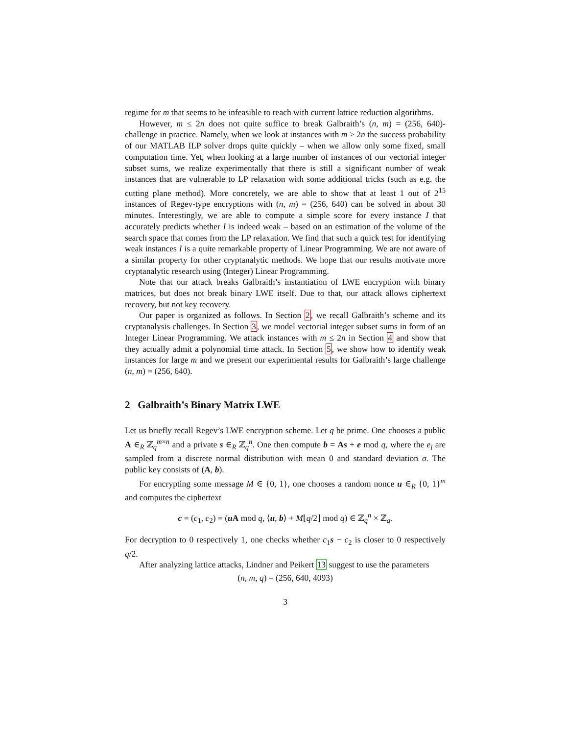regime for m that seems to be infeasible to reach with current lattice reduction algorithms.
However, m ≤ 2n does not quite suffice to break Galbraith’s (n, m) = (256, 640)-challenge in practice. Namely, when we look at instances with m > 2n the success probability of our MATLAB ILP solver drops quite quickly – when we allow only some fixed, small computation time. Yet, when looking at a large number of instances of our vectorial integer subset sums, we realize experimentally that there is still a significant number of weak instances that are vulnerable to LP relaxation with some additional tricks (such as e.g. the cutting plane method). More concretely, we are able to show that at least 1 out of 2<sup>15</sup> instances of Regev-type encryptions with (n, m) = (256, 640) can be solved in about 30 minutes. Interestingly, we are able to compute a simple score for every instance I that accurately predicts whether I is indeed weak – based on an estimation of the volume of the search space that comes from the LP relaxation. We find that such a quick test for identifying weak instances I is a quite remarkable property of Linear Programming. We are not aware of a similar property for other cryptanalytic methods. We hope that our results motivate more cryptanalytic research using (Integer) Linear Programming.
Note that our attack breaks Galbraith’s instantiation of LWE encryption with binary matrices, but does not break binary LWE itself. Due to that, our attack allows ciphertext recovery, but not key recovery.
Our paper is organized as follows. In Section 2, we recall Galbraith’s scheme and its cryptanalysis challenges. In Section 3, we model vectorial integer subset sums in form of an Integer Linear Programming. We attack instances with m ≤ 2n in Section 4 and show that they actually admit a polynomial time attack. In Section 5, we show how to identify weak instances for large m and we present our experimental results for Galbraith’s large challenge (n, m) = (256, 640).
2 Galbraith’s Binary Matrix LWE
Let us briefly recall Regev’s LWE encryption scheme. Let q be prime. One chooses a public A ∈<sub>R</sub> ℤ<sub>q</sub><sup>m×n</sup> and a private s ∈<sub>R</sub> ℤ<sub>q</sub><sup>n</sup>. One then compute b = As + e mod q, where the e<sub>i</sub> are sampled from a discrete normal distribution with mean 0 and standard deviation σ. The public key consists of (A, b).
For encrypting some message M ∈ {0, 1}, one chooses a random nonce u ∈<sub>R</sub> {0, 1}<sup>m</sup> and computes the ciphertext
c = (c<sub>1</sub>, c<sub>2</sub>) = (u A mod q, ⟨u, b⟩ + M⌊q/2⌋ mod q) ∈ ℤ<sub>q</sub><sup>n</sup> × ℤ<sub>q</sub>.
For decryption to 0 respectively 1, one checks whether c<sub>1</sub>s − c<sub>2</sub> is closer to 0 respectively q/2.
After analyzing lattice attacks, Lindner and Peikert 13 suggest to use the parameters
(n, m, q) = (256, 640, 4093)
3